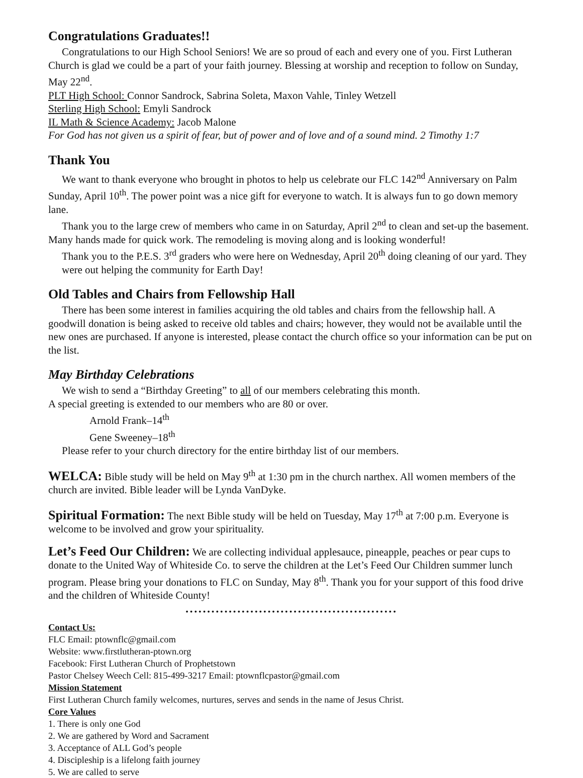Congratulations Graduates!!
Congratulations to our High School Seniors! We are so proud of each and every one of you. First Lutheran Church is glad we could be a part of your faith journey. Blessing at worship and reception to follow on Sunday, May 22<sup>nd</sup>.
PLT High School: Connor Sandrock, Sabrina Soleta, Maxon Vahle, Tinley Wetzell
Sterling High School: Emyli Sandrock
IL Math & Science Academy: Jacob Malone
For God has not given us a spirit of fear, but of power and of love and of a sound mind. 2 Timothy 1:7
Thank You
We want to thank everyone who brought in photos to help us celebrate our FLC 142<sup>nd</sup> Anniversary on Palm Sunday, April 10<sup>th</sup>. The power point was a nice gift for everyone to watch. It is always fun to go down memory lane.
Thank you to the large crew of members who came in on Saturday, April 2<sup>nd</sup> to clean and set-up the basement. Many hands made for quick work. The remodeling is moving along and is looking wonderful!
Thank you to the P.E.S. 3<sup>rd</sup> graders who were here on Wednesday, April 20<sup>th</sup> doing cleaning of our yard. They were out helping the community for Earth Day!
Old Tables and Chairs from Fellowship Hall
There has been some interest in families acquiring the old tables and chairs from the fellowship hall. A goodwill donation is being asked to receive old tables and chairs; however, they would not be available until the new ones are purchased. If anyone is interested, please contact the church office so your information can be put on the list.
May Birthday Celebrations
We wish to send a “Birthday Greeting” to all of our members celebrating this month.
A special greeting is extended to our members who are 80 or over.
Arnold Frank–14<sup>th</sup>
Gene Sweeney–18<sup>th</sup>
Please refer to your church directory for the entire birthday list of our members.
WELCA: Bible study will be held on May 9<sup>th</sup> at 1:30 pm in the church narthex. All women members of the church are invited. Bible leader will be Lynda VanDyke.
Spiritual Formation: The next Bible study will be held on Tuesday, May 17<sup>th</sup> at 7:00 p.m. Everyone is welcome to be involved and grow your spirituality.
Let’s Feed Our Children: We are collecting individual applesauce, pineapple, peaches or pear cups to donate to the United Way of Whiteside Co. to serve the children at the Let’s Feed Our Children summer lunch program. Please bring your donations to FLC on Sunday, May 8<sup>th</sup>. Thank you for your support of this food drive and the children of Whiteside County!
•••••••••••••••••••••••••••••••••••••••••••••••••
Contact Us:
FLC Email: ptownflc@gmail.com
Website: www.firstlutheran-ptown.org
Facebook: First Lutheran Church of Prophetstown
Pastor Chelsey Weech Cell: 815-499-3217 Email: ptownflcpastor@gmail.com
Mission Statement
First Lutheran Church family welcomes, nurtures, serves and sends in the name of Jesus Christ.
Core Values
1. There is only one God
2. We are gathered by Word and Sacrament
3. Acceptance of ALL God’s people
4. Discipleship is a lifelong faith journey
5. We are called to serve